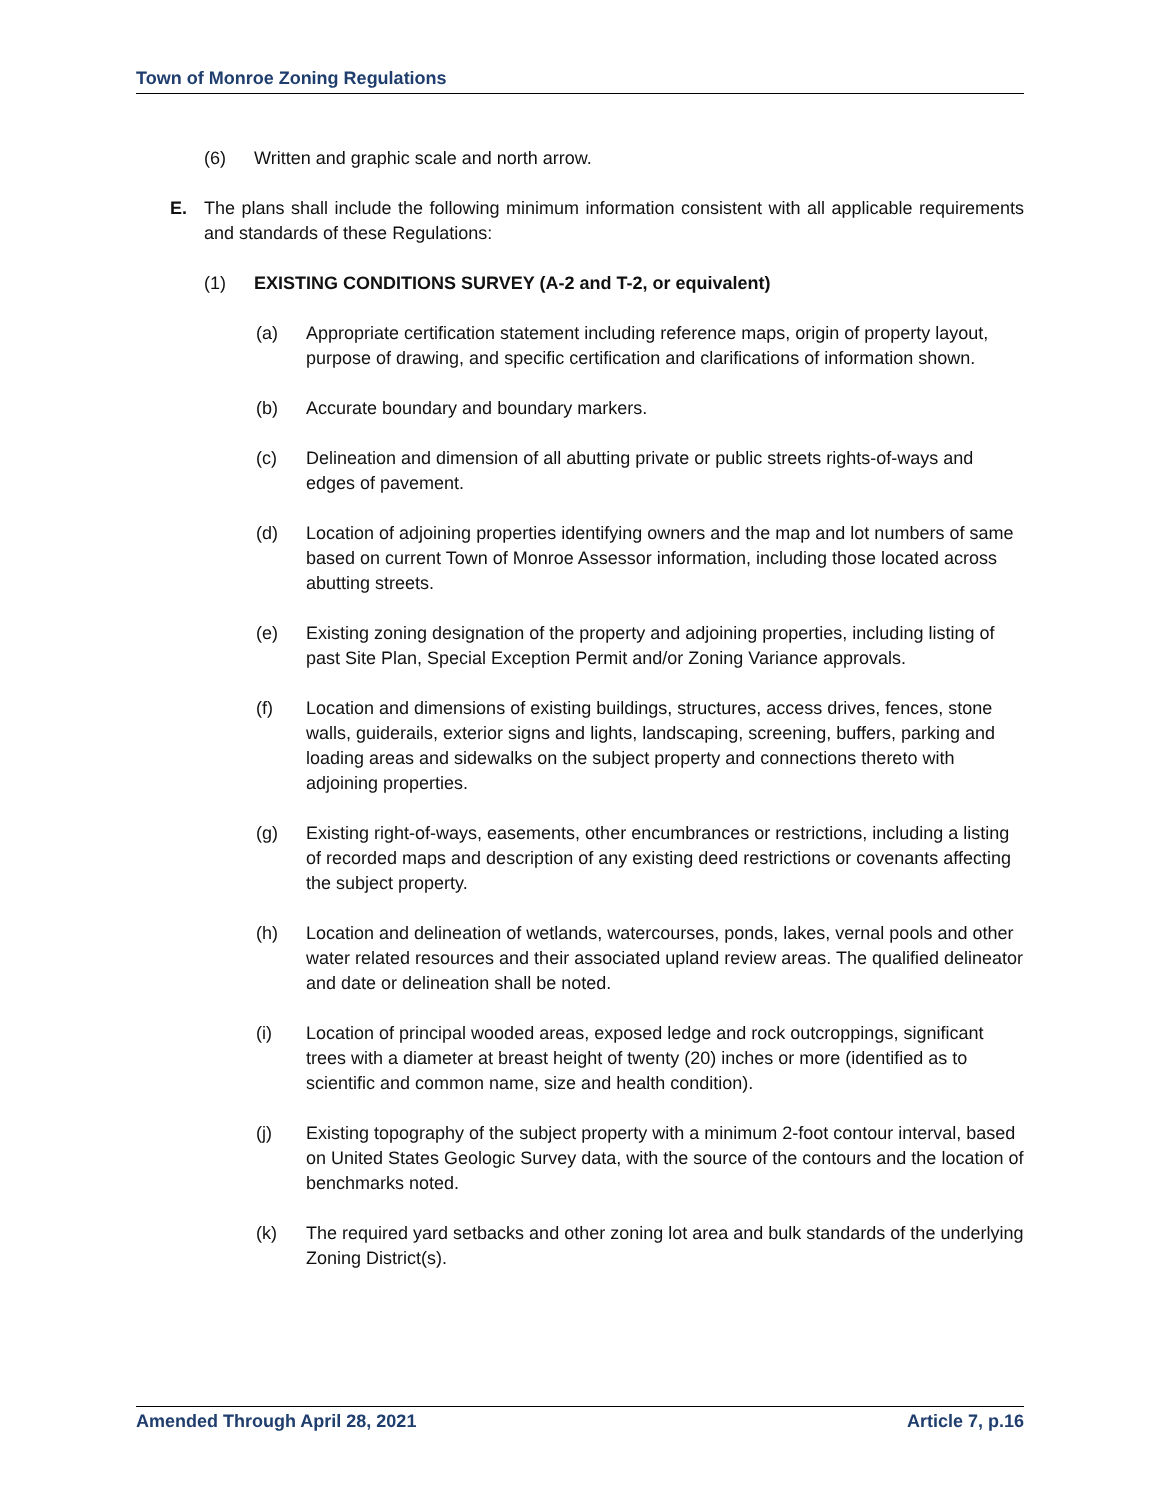Town of Monroe Zoning Regulations
(6) Written and graphic scale and north arrow.
E. The plans shall include the following minimum information consistent with all applicable requirements and standards of these Regulations:
(1) EXISTING CONDITIONS SURVEY (A-2 and T-2, or equivalent)
(a) Appropriate certification statement including reference maps, origin of property layout, purpose of drawing, and specific certification and clarifications of information shown.
(b) Accurate boundary and boundary markers.
(c) Delineation and dimension of all abutting private or public streets rights-of-ways and edges of pavement.
(d) Location of adjoining properties identifying owners and the map and lot numbers of same based on current Town of Monroe Assessor information, including those located across abutting streets.
(e) Existing zoning designation of the property and adjoining properties, including listing of past Site Plan, Special Exception Permit and/or Zoning Variance approvals.
(f) Location and dimensions of existing buildings, structures, access drives, fences, stone walls, guiderails, exterior signs and lights, landscaping, screening, buffers, parking and loading areas and sidewalks on the subject property and connections thereto with adjoining properties.
(g) Existing right-of-ways, easements, other encumbrances or restrictions, including a listing of recorded maps and description of any existing deed restrictions or covenants affecting the subject property.
(h) Location and delineation of wetlands, watercourses, ponds, lakes, vernal pools and other water related resources and their associated upland review areas. The qualified delineator and date or delineation shall be noted.
(i) Location of principal wooded areas, exposed ledge and rock outcroppings, significant trees with a diameter at breast height of twenty (20) inches or more (identified as to scientific and common name, size and health condition).
(j) Existing topography of the subject property with a minimum 2-foot contour interval, based on United States Geologic Survey data, with the source of the contours and the location of benchmarks noted.
(k) The required yard setbacks and other zoning lot area and bulk standards of the underlying Zoning District(s).
Amended Through April 28, 2021 Article 7, p.16